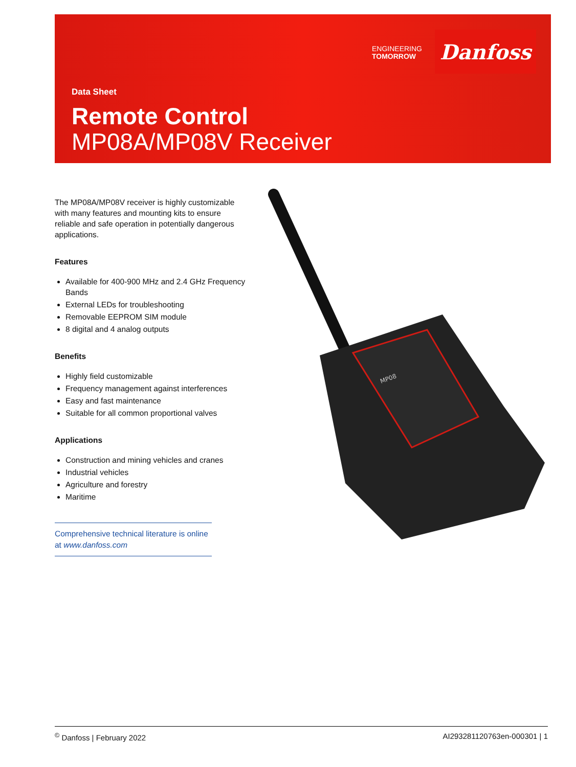ENGINEERING
TOMORROW
Danfoss
Data Sheet
Remote Control
MP08A/MP08V Receiver
The MP08A/MP08V receiver is highly customizable with many features and mounting kits to ensure reliable and safe operation in potentially dangerous applications.
Features
Available for 400-900 MHz and 2.4 GHz Frequency Bands
External LEDs for troubleshooting
Removable EEPROM SIM module
8 digital and 4 analog outputs
Benefits
Highly field customizable
Frequency management against interferences
Easy and fast maintenance
Suitable for all common proportional valves
Applications
Construction and mining vehicles and cranes
Industrial vehicles
Agriculture and forestry
Maritime
Comprehensive technical literature is online at www.danfoss.com
MP08
<sup>©</sup> Danfoss | February 2022 AI293281120763en-000301 | 1